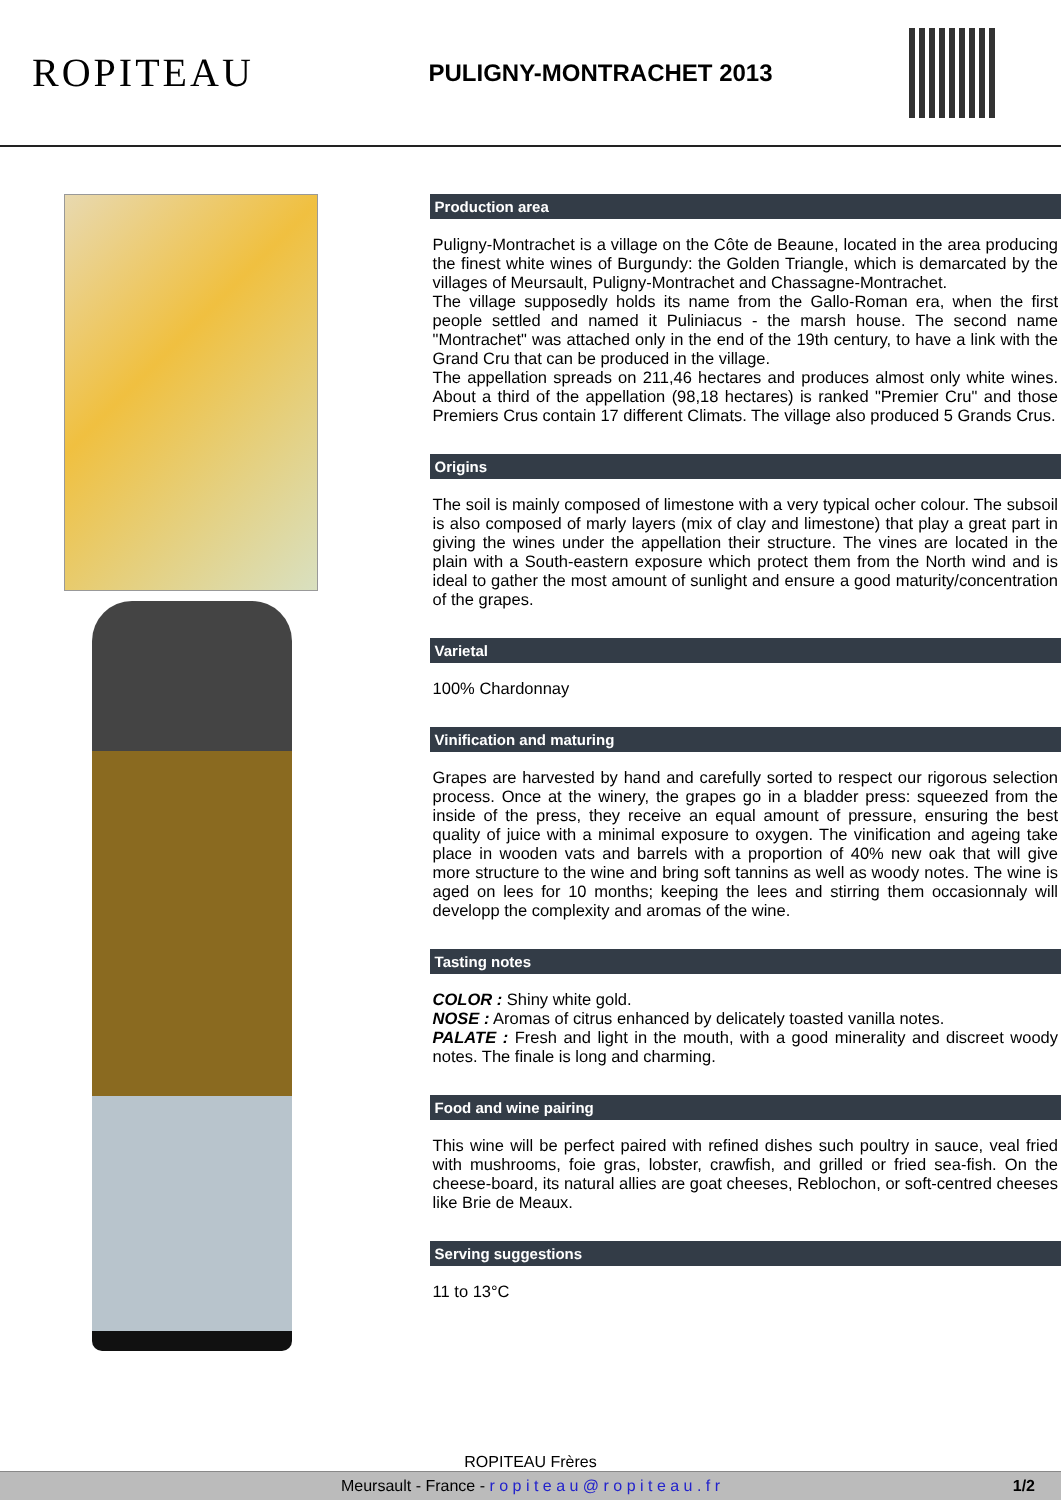ROPITEAU
PULIGNY-MONTRACHET 2013
Production area
Puligny-Montrachet is a village on the Côte de Beaune, located in the area producing the finest white wines of Burgundy: the Golden Triangle, which is demarcated by the villages of Meursault, Puligny-Montrachet and Chassagne-Montrachet.
The village supposedly holds its name from the Gallo-Roman era, when the first people settled and named it Puliniacus - the marsh house. The second name "Montrachet" was attached only in the end of the 19th century, to have a link with the Grand Cru that can be produced in the village.
The appellation spreads on 211,46 hectares and produces almost only white wines. About a third of the appellation (98,18 hectares) is ranked "Premier Cru" and those Premiers Crus contain 17 different Climats. The village also produced 5 Grands Crus.
Origins
The soil is mainly composed of limestone with a very typical ocher colour. The subsoil is also composed of marly layers (mix of clay and limestone) that play a great part in giving the wines under the appellation their structure. The vines are located in the plain with a South-eastern exposure which protect them from the North wind and is ideal to gather the most amount of sunlight and ensure a good maturity/concentration of the grapes.
Varietal
100% Chardonnay
Vinification and maturing
Grapes are harvested by hand and carefully sorted to respect our rigorous selection process. Once at the winery, the grapes go in a bladder press: squeezed from the inside of the press, they receive an equal amount of pressure, ensuring the best quality of juice with a minimal exposure to oxygen. The vinification and ageing take place in wooden vats and barrels with a proportion of 40% new oak that will give more structure to the wine and bring soft tannins as well as woody notes. The wine is aged on lees for 10 months; keeping the lees and stirring them occasionnaly will developp the complexity and aromas of the wine.
Tasting notes
COLOR : Shiny white gold.
NOSE : Aromas of citrus enhanced by delicately toasted vanilla notes.
PALATE : Fresh and light in the mouth, with a good minerality and discreet woody notes. The finale is long and charming.
Food and wine pairing
This wine will be perfect paired with refined dishes such poultry in sauce, veal fried with mushrooms, foie gras, lobster, crawfish, and grilled or fried sea-fish. On the cheese-board, its natural allies are goat cheeses, Reblochon, or soft-centred cheeses like Brie de Meaux.
Serving suggestions
11 to 13°C
ROPITEAU Frères
Meursault - France - r o p i t e a u @ r o p i t e a u . f r 1/2